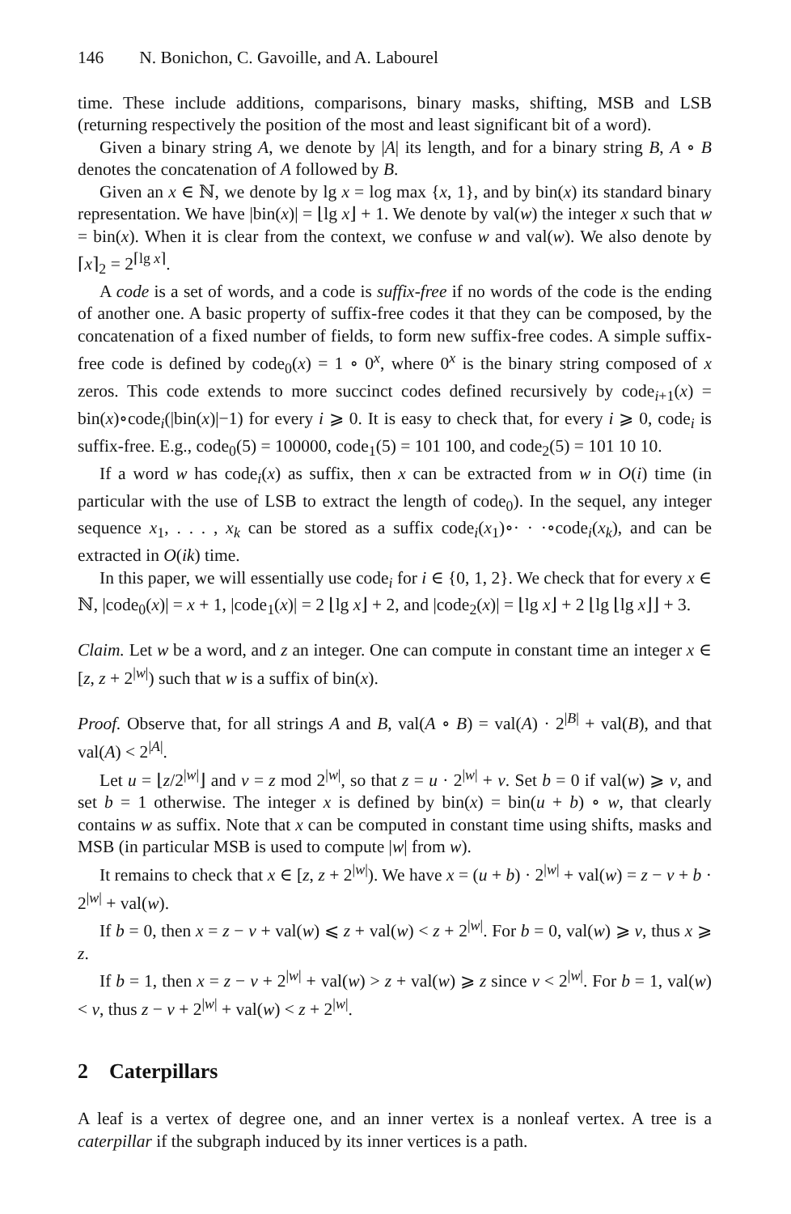146 N. Bonichon, C. Gavoille, and A. Labourel
time. These include additions, comparisons, binary masks, shifting, MSB and LSB (returning respectively the position of the most and least significant bit of a word).
Given a binary string A, we denote by |A| its length, and for a binary string B, A ∘ B denotes the concatenation of A followed by B.
Given an x ∈ ℕ, we denote by lg x = log max {x, 1}, and by bin(x) its standard binary representation. We have |bin(x)| = ⌊lg x⌋ + 1. We denote by val(w) the integer x such that w = bin(x). When it is clear from the context, we confuse w and val(w). We also denote by ⌈x⌉<sub>2</sub> = 2<sup>⌈lg x⌉</sup>.
A code is a set of words, and a code is suffix-free if no words of the code is the ending of another one. A basic property of suffix-free codes it that they can be composed, by the concatenation of a fixed number of fields, to form new suffix-free codes. A simple suffix-free code is defined by code<sub>0</sub>(x) = 1 ∘ 0<sup>x</sup>, where 0<sup>x</sup> is the binary string composed of x zeros. This code extends to more succinct codes defined recursively by code<sub>i+1</sub>(x) = bin(x)∘code<sub>i</sub>(|bin(x)|−1) for every i ⩾ 0. It is easy to check that, for every i ⩾ 0, code<sub>i</sub> is suffix-free. E.g., code<sub>0</sub>(5) = 100000, code<sub>1</sub>(5) = 101 100, and code<sub>2</sub>(5) = 101 10 10.
If a word w has code<sub>i</sub>(x) as suffix, then x can be extracted from w in O(i) time (in particular with the use of LSB to extract the length of code<sub>0</sub>). In the sequel, any integer sequence x<sub>1</sub>, . . . , x<sub>k</sub> can be stored as a suffix code<sub>i</sub>(x<sub>1</sub>)∘· · ·∘code<sub>i</sub>(x<sub>k</sub>), and can be extracted in O(ik) time.
In this paper, we will essentially use code<sub>i</sub> for i ∈ {0, 1, 2}. We check that for every x ∈ ℕ, |code<sub>0</sub>(x)| = x + 1, |code<sub>1</sub>(x)| = 2 ⌊lg x⌋ + 2, and |code<sub>2</sub>(x)| = ⌊lg x⌋ + 2 ⌊lg ⌊lg x⌋⌋ + 3.
Claim. Let w be a word, and z an integer. One can compute in constant time an integer x ∈ [z, z + 2<sup>|w|</sup>) such that w is a suffix of bin(x).
Proof. Observe that, for all strings A and B, val(A ∘ B) = val(A) · 2<sup>|B|</sup> + val(B), and that val(A) < 2<sup>|A|</sup>.
Let u = ⌊z/2<sup>|w|</sup>⌋ and v = z mod 2<sup>|w|</sup>, so that z = u · 2<sup>|w|</sup> + v. Set b = 0 if val(w) ⩾ v, and set b = 1 otherwise. The integer x is defined by bin(x) = bin(u + b) ∘ w, that clearly contains w as suffix. Note that x can be computed in constant time using shifts, masks and MSB (in particular MSB is used to compute |w| from w).
It remains to check that x ∈ [z, z + 2<sup>|w|</sup>). We have x = (u + b) · 2<sup>|w|</sup> + val(w) = z − v + b · 2<sup>|w|</sup> + val(w).
If b = 0, then x = z − v + val(w) ⩽ z + val(w) < z + 2<sup>|w|</sup>. For b = 0, val(w) ⩾ v, thus x ⩾ z.
If b = 1, then x = z − v + 2<sup>|w|</sup> + val(w) > z + val(w) ⩾ z since v < 2<sup>|w|</sup>. For b = 1, val(w) < v, thus z − v + 2<sup>|w|</sup> + val(w) < z + 2<sup>|w|</sup>.
2 Caterpillars
A leaf is a vertex of degree one, and an inner vertex is a nonleaf vertex. A tree is a caterpillar if the subgraph induced by its inner vertices is a path.